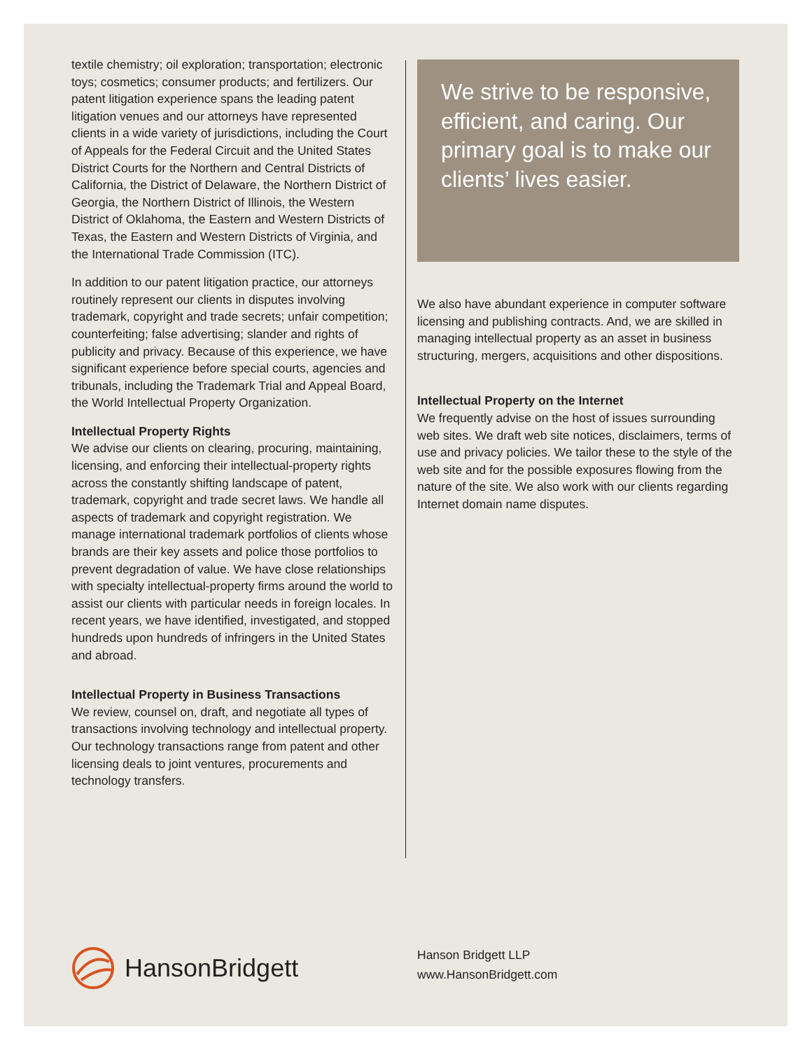textile chemistry; oil exploration; transportation; electronic toys; cosmetics; consumer products; and fertilizers. Our patent litigation experience spans the leading patent litigation venues and our attorneys have represented clients in a wide variety of jurisdictions, including the Court of Appeals for the Federal Circuit and the United States District Courts for the Northern and Central Districts of California, the District of Delaware, the Northern District of Georgia, the Northern District of Illinois, the Western District of Oklahoma, the Eastern and Western Districts of Texas, the Eastern and Western Districts of Virginia, and the International Trade Commission (ITC).
In addition to our patent litigation practice, our attorneys routinely represent our clients in disputes involving trademark, copyright and trade secrets; unfair competition; counterfeiting; false advertising; slander and rights of publicity and privacy. Because of this experience, we have significant experience before special courts, agencies and tribunals, including the Trademark Trial and Appeal Board, the World Intellectual Property Organization.
Intellectual Property Rights
We advise our clients on clearing, procuring, maintaining, licensing, and enforcing their intellectual-property rights across the constantly shifting landscape of patent, trademark, copyright and trade secret laws. We handle all aspects of trademark and copyright registration. We manage international trademark portfolios of clients whose brands are their key assets and police those portfolios to prevent degradation of value. We have close relationships with specialty intellectual-property firms around the world to assist our clients with particular needs in foreign locales. In recent years, we have identified, investigated, and stopped hundreds upon hundreds of infringers in the United States and abroad.
Intellectual Property in Business Transactions
We review, counsel on, draft, and negotiate all types of transactions involving technology and intellectual property. Our technology transactions range from patent and other licensing deals to joint ventures, procurements and technology transfers.
We strive to be responsive, efficient, and caring. Our primary goal is to make our clients’ lives easier.
We also have abundant experience in computer software licensing and publishing contracts. And, we are skilled in managing intellectual property as an asset in business structuring, mergers, acquisitions and other dispositions.
Intellectual Property on the Internet
We frequently advise on the host of issues surrounding web sites. We draft web site notices, disclaimers, terms of use and privacy policies. We tailor these to the style of the web site and for the possible exposures flowing from the nature of the site. We also work with our clients regarding Internet domain name disputes.
HansonBridgett
Hanson Bridgett LLP
www.HansonBridgett.com